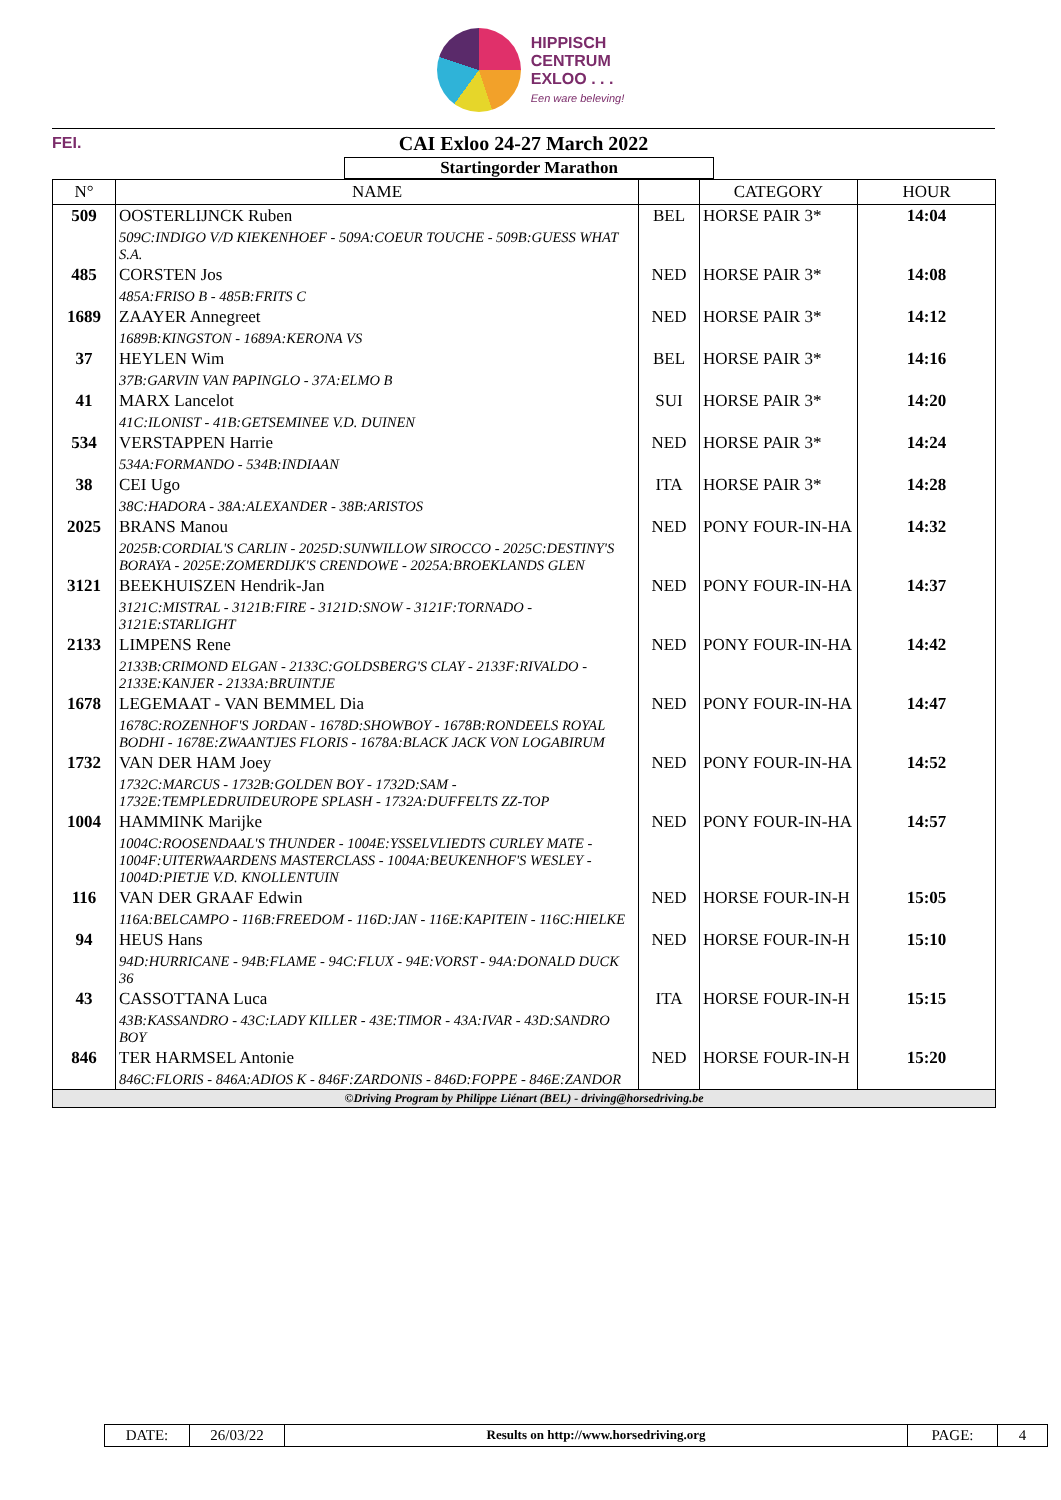HIPPISCH
CENTRUM
EXLOO . . .
Een ware beleving!
FEI. CAI Exloo 24-27 March 2022
Startingorder Marathon
| N° | NAME | | CATEGORY | HOUR |
| --- | --- | --- | --- | --- |
| 509 | OOSTERLIJNCK Ruben 509C:INDIGO V/D KIEKENHOEF - 509A:COEUR TOUCHE - 509B:GUESS WHAT S.A. | BEL | HORSE PAIR 3* | 14:04 |
| 485 | CORSTEN Jos 485A:FRISO B - 485B:FRITS C | NED | HORSE PAIR 3* | 14:08 |
| 1689 | ZAAYER Annegreet 1689B:KINGSTON - 1689A:KERONA VS | NED | HORSE PAIR 3* | 14:12 |
| 37 | HEYLEN Wim 37B:GARVIN VAN PAPINGLO - 37A:ELMO B | BEL | HORSE PAIR 3* | 14:16 |
| 41 | MARX Lancelot 41C:ILONIST - 41B:GETSEMINEE V.D. DUINEN | SUI | HORSE PAIR 3* | 14:20 |
| 534 | VERSTAPPEN Harrie 534A:FORMANDO - 534B:INDIAAN | NED | HORSE PAIR 3* | 14:24 |
| 38 | CEI Ugo 38C:HADORA - 38A:ALEXANDER - 38B:ARISTOS | ITA | HORSE PAIR 3* | 14:28 |
| 2025 | BRANS Manou 2025B:CORDIAL'S CARLIN - 2025D:SUNWILLOW SIROCCO - 2025C:DESTINY'S BORAYA - 2025E:ZOMERDIJK'S CRENDOWE - 2025A:BROEKLANDS GLEN | NED | PONY FOUR-IN-HA | 14:32 |
| 3121 | BEEKHUISZEN Hendrik-Jan 3121C:MISTRAL - 3121B:FIRE - 3121D:SNOW - 3121F:TORNADO - 3121E:STARLIGHT | NED | PONY FOUR-IN-HA | 14:37 |
| 2133 | LIMPENS Rene 2133B:CRIMOND ELGAN - 2133C:GOLDSBERG'S CLAY - 2133F:RIVALDO - 2133E:KANJER - 2133A:BRUINTJE | NED | PONY FOUR-IN-HA | 14:42 |
| 1678 | LEGEMAAT - VAN BEMMEL Dia 1678C:ROZENHOF'S JORDAN - 1678D:SHOWBOY - 1678B:RONDEELS ROYAL BODHI - 1678E:ZWAANTJES FLORIS - 1678A:BLACK JACK VON LOGABIRUM | NED | PONY FOUR-IN-HA | 14:47 |
| 1732 | VAN DER HAM Joey 1732C:MARCUS - 1732B:GOLDEN BOY - 1732D:SAM - 1732E:TEMPLEDRUIDEUROPE SPLASH - 1732A:DUFFELTS ZZ-TOP | NED | PONY FOUR-IN-HA | 14:52 |
| 1004 | HAMMINK Marijke 1004C:ROOSENDAAL'S THUNDER - 1004E:YSSELVLIEDTS CURLEY MATE - 1004F:UITERWAARDENS MASTERCLASS - 1004A:BEUKENHOF'S WESLEY - 1004D:PIETJE V.D. KNOLLENTUIN | NED | PONY FOUR-IN-HA | 14:57 |
| 116 | VAN DER GRAAF Edwin 116A:BELCAMPO - 116B:FREEDOM - 116D:JAN - 116E:KAPITEIN - 116C:HIELKE | NED | HORSE FOUR-IN-H | 15:05 |
| 94 | HEUS Hans 94D:HURRICANE - 94B:FLAME - 94C:FLUX - 94E:VORST - 94A:DONALD DUCK 36 | NED | HORSE FOUR-IN-H | 15:10 |
| 43 | CASSOTTANA Luca 43B:KASSANDRO - 43C:LADY KILLER - 43E:TIMOR - 43A:IVAR - 43D:SANDRO BOY | ITA | HORSE FOUR-IN-H | 15:15 |
| 846 | TER HARMSEL Antonie 846C:FLORIS - 846A:ADIOS K - 846F:ZARDONIS - 846D:FOPPE - 846E:ZANDOR | NED | HORSE FOUR-IN-H | 15:20 |
| ©Driving Program by Philippe Liénart (BEL) - driving@horsedriving.be | | | | |
| DATE: | 26/03/22 | Results on http://www.horsedriving.org | PAGE: | 4 |